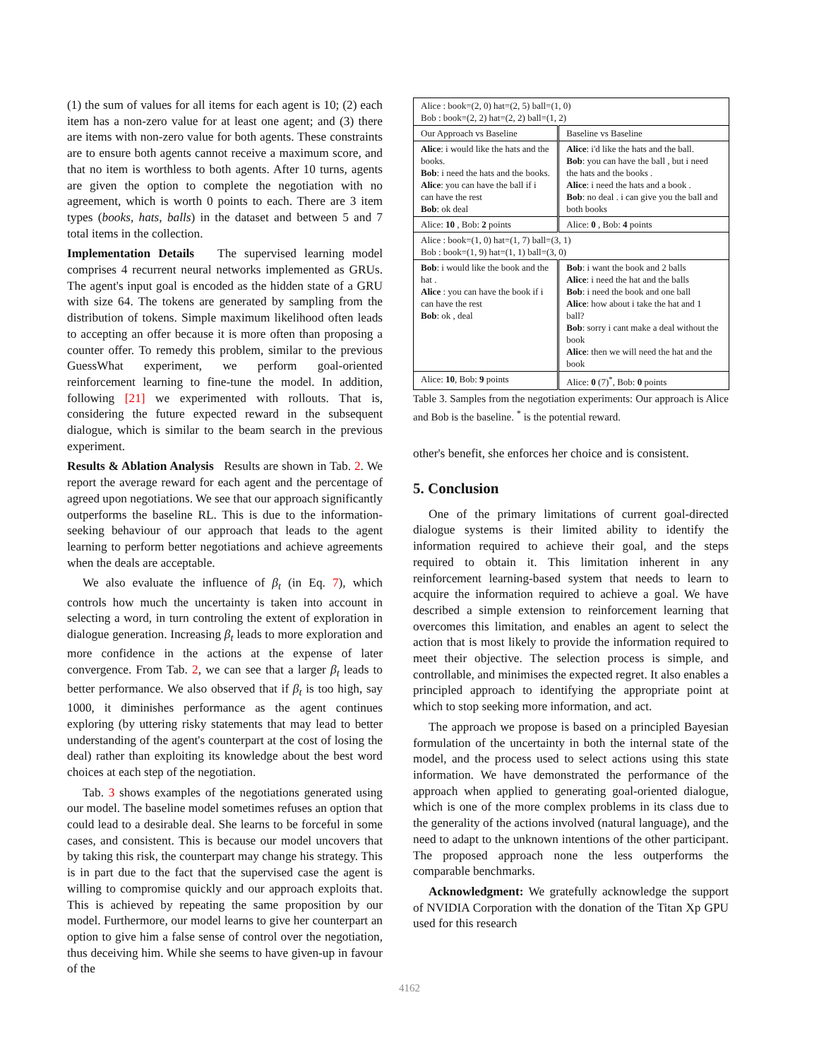(1) the sum of values for all items for each agent is 10; (2) each item has a non-zero value for at least one agent; and (3) there are items with non-zero value for both agents. These constraints are to ensure both agents cannot receive a maximum score, and that no item is worthless to both agents. After 10 turns, agents are given the option to complete the negotiation with no agreement, which is worth 0 points to each. There are 3 item types (books, hats, balls) in the dataset and between 5 and 7 total items in the collection.
Implementation Details The supervised learning model comprises 4 recurrent neural networks implemented as GRUs. The agent's input goal is encoded as the hidden state of a GRU with size 64. The tokens are generated by sampling from the distribution of tokens. Simple maximum likelihood often leads to accepting an offer because it is more often than proposing a counter offer. To remedy this problem, similar to the previous GuessWhat experiment, we perform goal-oriented reinforcement learning to fine-tune the model. In addition, following [21] we experimented with rollouts. That is, considering the future expected reward in the subsequent dialogue, which is similar to the beam search in the previous experiment.
Results & Ablation Analysis Results are shown in Tab. 2. We report the average reward for each agent and the percentage of agreed upon negotiations. We see that our approach significantly outperforms the baseline RL. This is due to the information-seeking behaviour of our approach that leads to the agent learning to perform better negotiations and achieve agreements when the deals are acceptable.
We also evaluate the influence of β<sub>t</sub> (in Eq. 7), which controls how much the uncertainty is taken into account in selecting a word, in turn controling the extent of exploration in dialogue generation. Increasing β<sub>t</sub> leads to more exploration and more confidence in the actions at the expense of later convergence. From Tab. 2, we can see that a larger β<sub>t</sub> leads to better performance. We also observed that if β<sub>t</sub> is too high, say 1000, it diminishes performance as the agent continues exploring (by uttering risky statements that may lead to better understanding of the agent's counterpart at the cost of losing the deal) rather than exploiting its knowledge about the best word choices at each step of the negotiation.
Tab. 3 shows examples of the negotiations generated using our model. The baseline model sometimes refuses an option that could lead to a desirable deal. She learns to be forceful in some cases, and consistent. This is because our model uncovers that by taking this risk, the counterpart may change his strategy. This is in part due to the fact that the supervised case the agent is willing to compromise quickly and our approach exploits that. This is achieved by repeating the same proposition by our model. Furthermore, our model learns to give her counterpart an option to give him a false sense of control over the negotiation, thus deceiving him. While she seems to have given-up in favour of the
| Alice : book=(2, 0) hat=(2, 5) ball=(1, 0) Bob : book=(2, 2) hat=(2, 2) ball=(1, 2) | |
| Our Approach vs Baseline | Baseline vs Baseline |
| Alice : i would like the hats and the books. Bob : i need the hats and the books. Alice : you can have the ball if i can have the rest Bob : ok deal | Alice : i'd like the hats and the ball. Bob : you can have the ball , but i need the hats and the books . Alice : i need the hats and a book . Bob : no deal . i can give you the ball and both books |
| Alice: 10 , Bob: 2 points | Alice: 0 , Bob: 4 points |
| Alice : book=(1, 0) hat=(1, 7) ball=(3, 1) Bob : book=(1, 9) hat=(1, 1) ball=(3, 0) | |
| Bob : i would like the book and the hat . Alice : you can have the book if i can have the rest Bob : ok , deal | Bob : i want the book and 2 balls Alice : i need the hat and the balls Bob : i need the book and one ball Alice : how about i take the hat and 1 ball? Bob : sorry i cant make a deal without the book Alice : then we will need the hat and the book |
| Alice: 10 , Bob: 9 points | Alice: 0 (7)<sup>*</sup>, Bob: 0 points |
Table 3. Samples from the negotiation experiments: Our approach is Alice and Bob is the baseline. <sup>*</sup> is the potential reward.
other's benefit, she enforces her choice and is consistent.
5. Conclusion
One of the primary limitations of current goal-directed dialogue systems is their limited ability to identify the information required to achieve their goal, and the steps required to obtain it. This limitation inherent in any reinforcement learning-based system that needs to learn to acquire the information required to achieve a goal. We have described a simple extension to reinforcement learning that overcomes this limitation, and enables an agent to select the action that is most likely to provide the information required to meet their objective. The selection process is simple, and controllable, and minimises the expected regret. It also enables a principled approach to identifying the appropriate point at which to stop seeking more information, and act.
The approach we propose is based on a principled Bayesian formulation of the uncertainty in both the internal state of the model, and the process used to select actions using this state information. We have demonstrated the performance of the approach when applied to generating goal-oriented dialogue, which is one of the more complex problems in its class due to the generality of the actions involved (natural language), and the need to adapt to the unknown intentions of the other participant. The proposed approach none the less outperforms the comparable benchmarks.
Acknowledgment: We gratefully acknowledge the support of NVIDIA Corporation with the donation of the Titan Xp GPU used for this research
4162